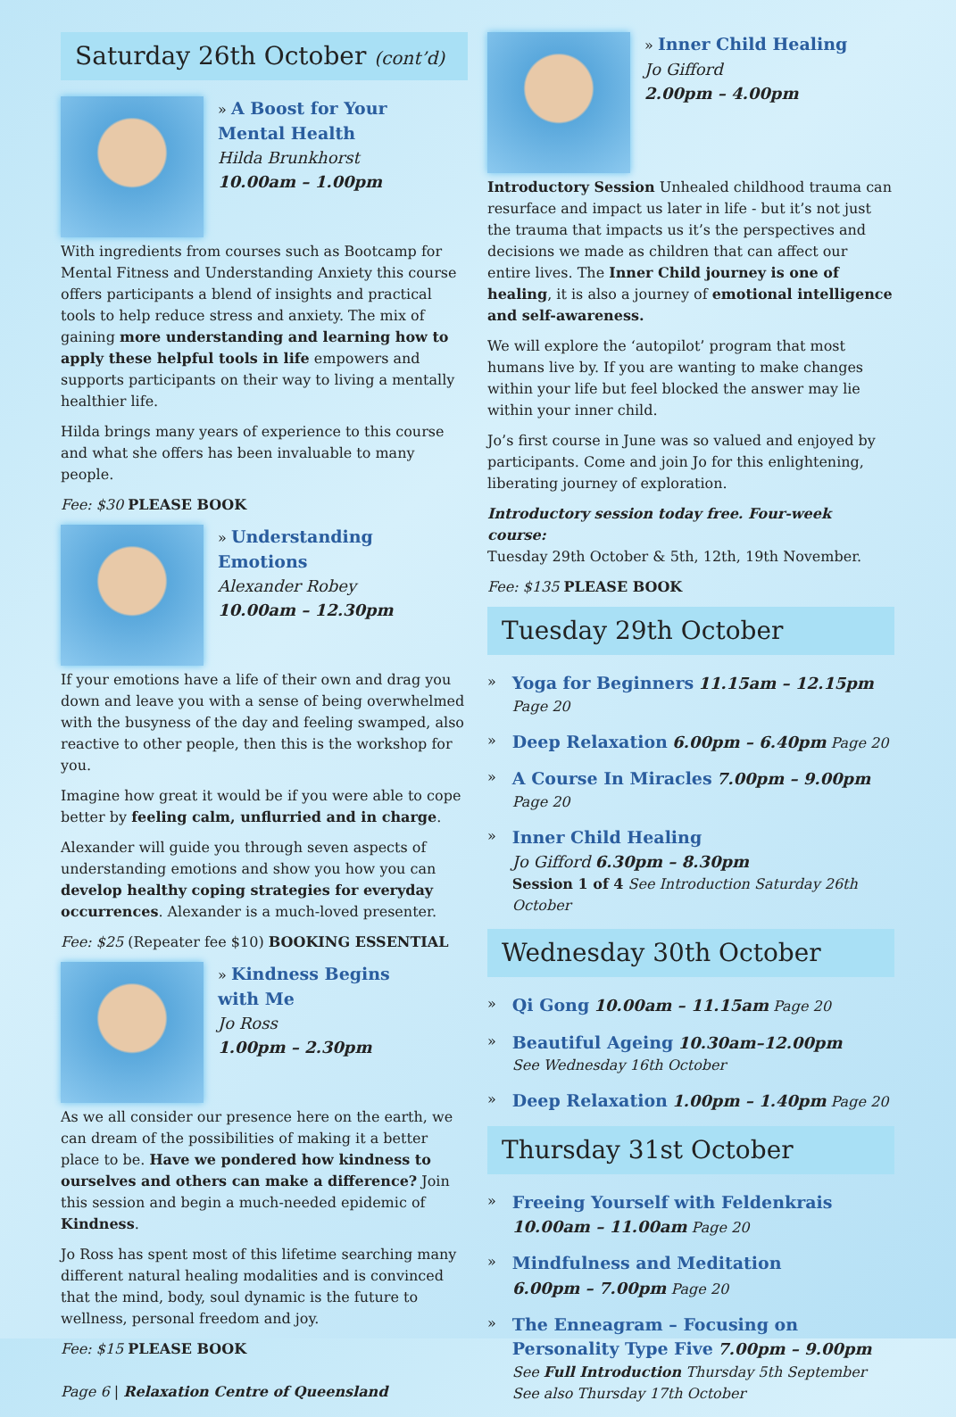Saturday 26th October (cont’d)
» A Boost for Your
Mental Health
Hilda Brunkhorst
10.00am – 1.00pm
With ingredients from courses such as Bootcamp for Mental Fitness and Understanding Anxiety this course offers participants a blend of insights and practical tools to help reduce stress and anxiety. The mix of gaining more understanding and learning how to apply these helpful tools in life empowers and supports participants on their way to living a mentally healthier life.
Hilda brings many years of experience to this course and what she offers has been invaluable to many people.
Fee: $30 PLEASE BOOK
» Understanding
Emotions
Alexander Robey
10.00am – 12.30pm
If your emotions have a life of their own and drag you down and leave you with a sense of being overwhelmed with the busyness of the day and feeling swamped, also reactive to other people, then this is the workshop for you.
Imagine how great it would be if you were able to cope better by feeling calm, unflurried and in charge.
Alexander will guide you through seven aspects of understanding emotions and show you how you can develop healthy coping strategies for everyday occurrences. Alexander is a much-loved presenter.
Fee: $25 (Repeater fee $10) BOOKING ESSENTIAL
» Kindness Begins
with Me
Jo Ross
1.00pm – 2.30pm
As we all consider our presence here on the earth, we can dream of the possibilities of making it a better place to be. Have we pondered how kindness to ourselves and others can make a difference? Join this session and begin a much-needed epidemic of Kindness.
Jo Ross has spent most of this lifetime searching many different natural healing modalities and is convinced that the mind, body, soul dynamic is the future to wellness, personal freedom and joy.
Fee: $15 PLEASE BOOK
Page 6 | Relaxation Centre of Queensland
» Inner Child Healing
Jo Gifford
2.00pm – 4.00pm
Introductory Session Unhealed childhood trauma can resurface and impact us later in life - but it’s not just the trauma that impacts us it’s the perspectives and decisions we made as children that can affect our entire lives. The Inner Child journey is one of healing, it is also a journey of emotional intelligence and self-awareness.
We will explore the ‘autopilot’ program that most humans live by. If you are wanting to make changes within your life but feel blocked the answer may lie within your inner child.
Jo’s first course in June was so valued and enjoyed by participants. Come and join Jo for this enlightening, liberating journey of exploration.
Introductory session today free. Four-week course:
Tuesday 29th October & 5th, 12th, 19th November.
Fee: $135 PLEASE BOOK
Tuesday 29th October
»
Yoga for Beginners 11.15am – 12.15pm Page 20
»
Deep Relaxation 6.00pm – 6.40pm Page 20
»
A Course In Miracles 7.00pm – 9.00pm Page 20
»
Inner Child Healing
Jo Gifford 6.30pm – 8.30pm
Session 1 of 4 See Introduction Saturday 26th October
Wednesday 30th October
»
Qi Gong 10.00am – 11.15am Page 20
»
Beautiful Ageing 10.30am–12.00pm
See Wednesday 16th October
»
Deep Relaxation 1.00pm – 1.40pm Page 20
Thursday 31st October
»
Freeing Yourself with Feldenkrais
10.00am – 11.00am Page 20
»
Mindfulness and Meditation
6.00pm – 7.00pm Page 20
»
The Enneagram – Focusing on Personality Type Five 7.00pm – 9.00pm
See Full Introduction Thursday 5th September
See also Thursday 17th October